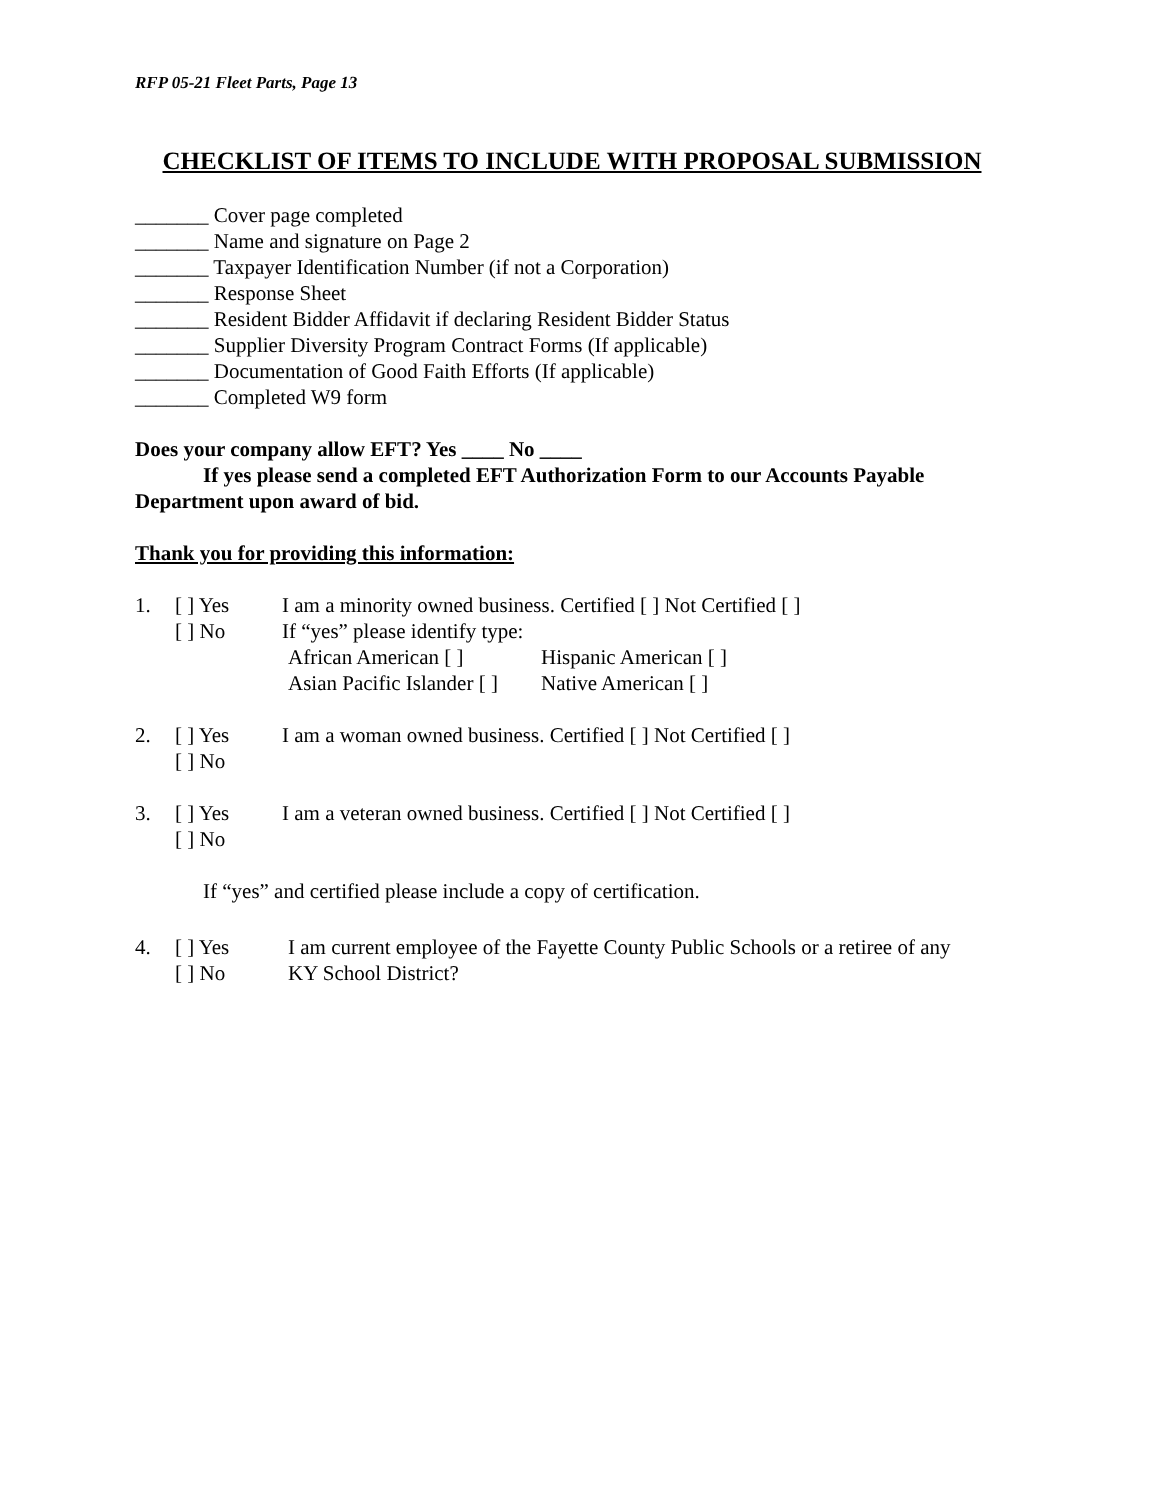RFP 05-21 Fleet Parts, Page 13
CHECKLIST OF ITEMS TO INCLUDE WITH PROPOSAL SUBMISSION
_______ Cover page completed
_______ Name and signature on Page 2
_______ Taxpayer Identification Number (if not a Corporation)
_______ Response Sheet
_______ Resident Bidder Affidavit if declaring Resident Bidder Status
_______ Supplier Diversity Program Contract Forms (If applicable)
_______ Documentation of Good Faith Efforts (If applicable)
_______ Completed W9 form
Does your company allow EFT? Yes ____ No ____
If yes please send a completed EFT Authorization Form to our Accounts Payable Department upon award of bid.
Thank you for providing this information:
1. [ ] Yes I am a minority owned business. Certified [ ] Not Certified [ ]
[ ] No If “yes” please identify type:
African American [ ] Hispanic American [ ]
Asian Pacific Islander [ ] Native American [ ]
2. [ ] Yes I am a woman owned business. Certified [ ] Not Certified [ ]
[ ] No
3. [ ] Yes I am a veteran owned business. Certified [ ] Not Certified [ ]
[ ] No
If “yes” and certified please include a copy of certification.
4. [ ] Yes I am current employee of the Fayette County Public Schools or a retiree of any
[ ] No KY School District?